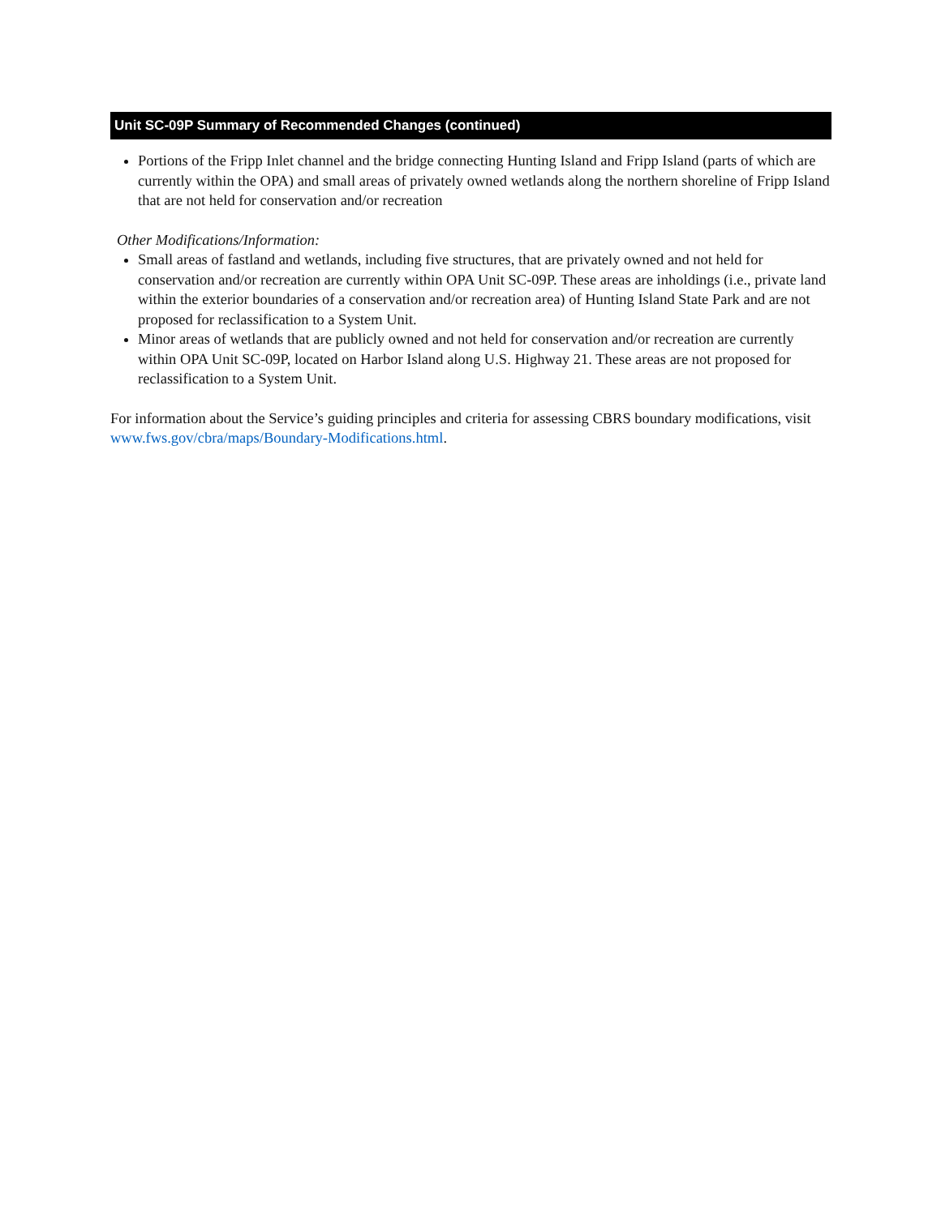Unit SC-09P Summary of Recommended Changes (continued)
Portions of the Fripp Inlet channel and the bridge connecting Hunting Island and Fripp Island (parts of which are currently within the OPA) and small areas of privately owned wetlands along the northern shoreline of Fripp Island that are not held for conservation and/or recreation
Other Modifications/Information:
Small areas of fastland and wetlands, including five structures, that are privately owned and not held for conservation and/or recreation are currently within OPA Unit SC-09P. These areas are inholdings (i.e., private land within the exterior boundaries of a conservation and/or recreation area) of Hunting Island State Park and are not proposed for reclassification to a System Unit.
Minor areas of wetlands that are publicly owned and not held for conservation and/or recreation are currently within OPA Unit SC-09P, located on Harbor Island along U.S. Highway 21. These areas are not proposed for reclassification to a System Unit.
For information about the Service’s guiding principles and criteria for assessing CBRS boundary modifications, visit www.fws.gov/cbra/maps/Boundary-Modifications.html.